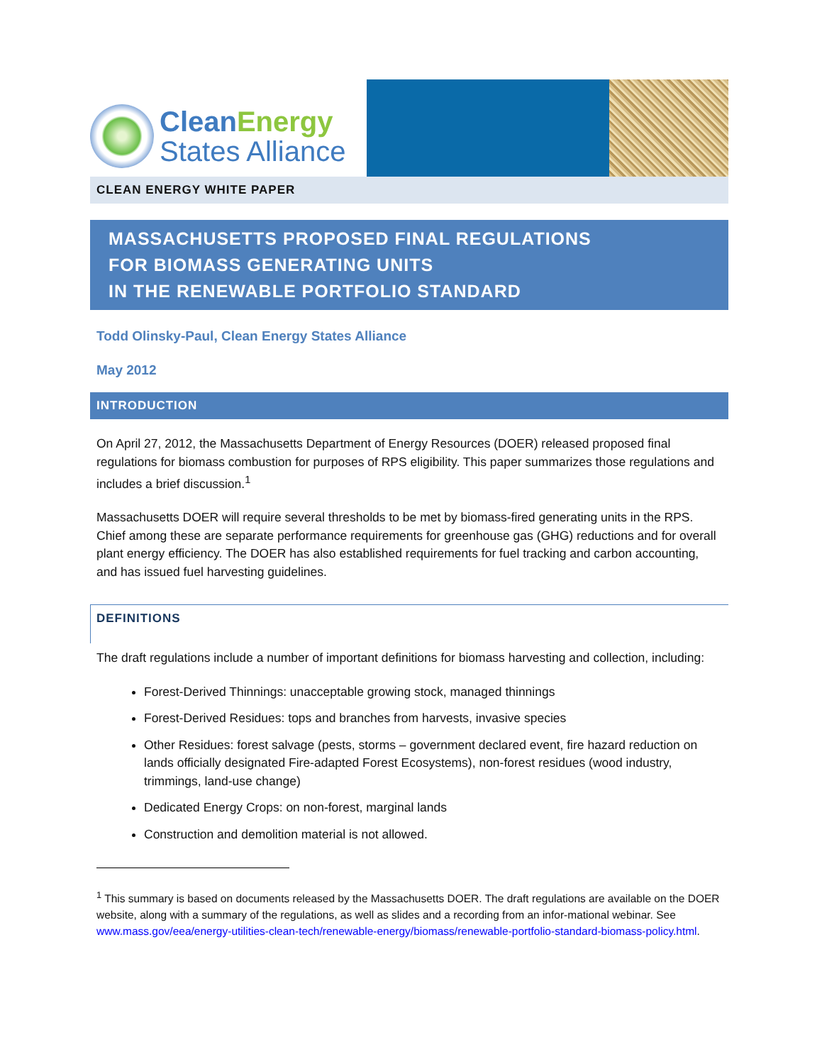CleanEnergy
States Alliance
CLEAN ENERGY WHITE PAPER
MASSACHUSETTS PROPOSED FINAL REGULATIONS
FOR BIOMASS GENERATING UNITS
IN THE RENEWABLE PORTFOLIO STANDARD
Todd Olinsky-Paul, Clean Energy States Alliance
May 2012
INTRODUCTION
On April 27, 2012, the Massachusetts Department of Energy Resources (DOER) released proposed final regulations for biomass combustion for purposes of RPS eligibility. This paper summarizes those regulations and includes a brief discussion.<sup>1</sup>
Massachusetts DOER will require several thresholds to be met by biomass-fired generating units in the RPS. Chief among these are separate performance requirements for greenhouse gas (GHG) reductions and for overall plant energy efficiency. The DOER has also established requirements for fuel tracking and carbon accounting, and has issued fuel harvesting guidelines.
DEFINITIONS
The draft regulations include a number of important definitions for biomass harvesting and collection, including:
Forest-Derived Thinnings: unacceptable growing stock, managed thinnings
Forest-Derived Residues: tops and branches from harvests, invasive species
Other Residues: forest salvage (pests, storms – government declared event, fire hazard reduction on lands officially designated Fire-adapted Forest Ecosystems), non-forest residues (wood industry, trimmings, land-use change)
Dedicated Energy Crops: on non-forest, marginal lands
Construction and demolition material is not allowed.
<sup>1</sup> This summary is based on documents released by the Massachusetts DOER. The draft regulations are available on the DOER website, along with a summary of the regulations, as well as slides and a recording from an infor-mational webinar. See www.mass.gov/eea/energy-utilities-clean-tech/renewable-energy/biomass/renewable-portfolio-standard-biomass-policy.html.